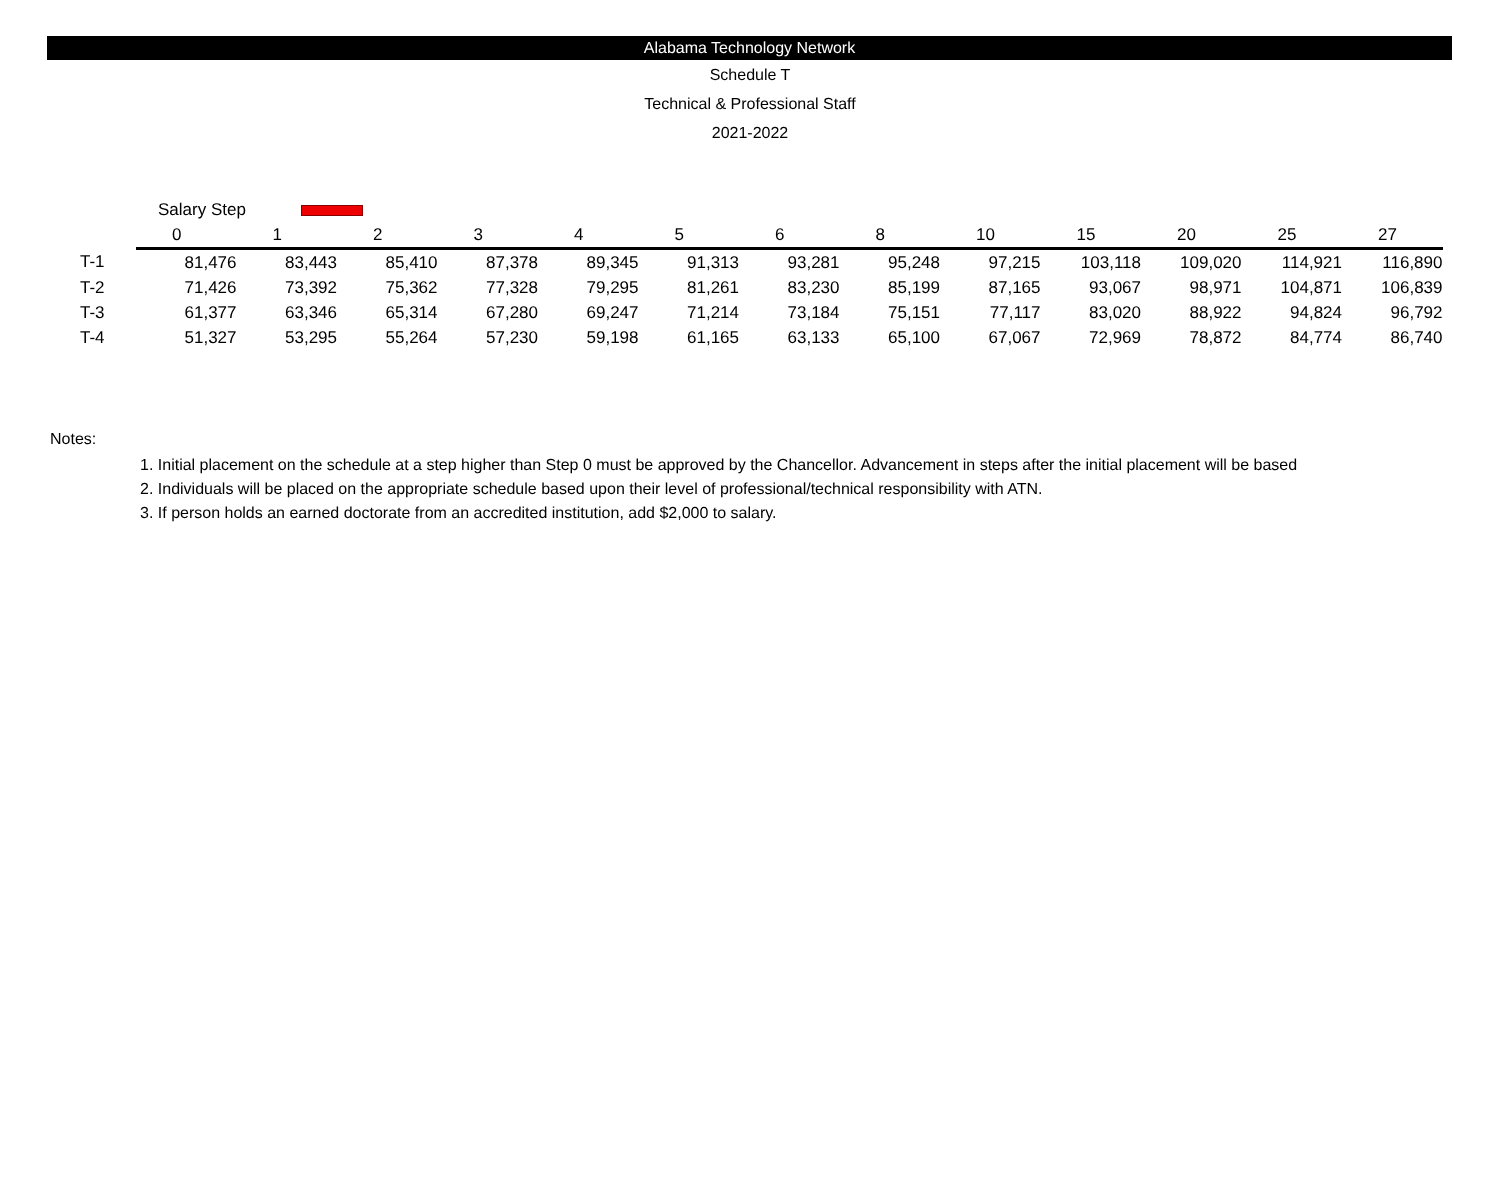Alabama Technology Network
Schedule T
Technical & Professional Staff
2021-2022
| | Salary Step | | | | | | | | | | | | |
| | 0 | 1 | 2 | 3 | 4 | 5 | 6 | 8 | 10 | 15 | 20 | 25 | 27 |
| T-1 | 81,476 | 83,443 | 85,410 | 87,378 | 89,345 | 91,313 | 93,281 | 95,248 | 97,215 | 103,118 | 109,020 | 114,921 | 116,890 |
| T-2 | 71,426 | 73,392 | 75,362 | 77,328 | 79,295 | 81,261 | 83,230 | 85,199 | 87,165 | 93,067 | 98,971 | 104,871 | 106,839 |
| T-3 | 61,377 | 63,346 | 65,314 | 67,280 | 69,247 | 71,214 | 73,184 | 75,151 | 77,117 | 83,020 | 88,922 | 94,824 | 96,792 |
| T-4 | 51,327 | 53,295 | 55,264 | 57,230 | 59,198 | 61,165 | 63,133 | 65,100 | 67,067 | 72,969 | 78,872 | 84,774 | 86,740 |
Notes:
1. Initial placement on the schedule at a step higher than Step 0 must be approved by the Chancellor. Advancement in steps after the initial placement will be based
2. Individuals will be placed on the appropriate schedule based upon their level of professional/technical responsibility with ATN.
3. If person holds an earned doctorate from an accredited institution, add $2,000 to salary.